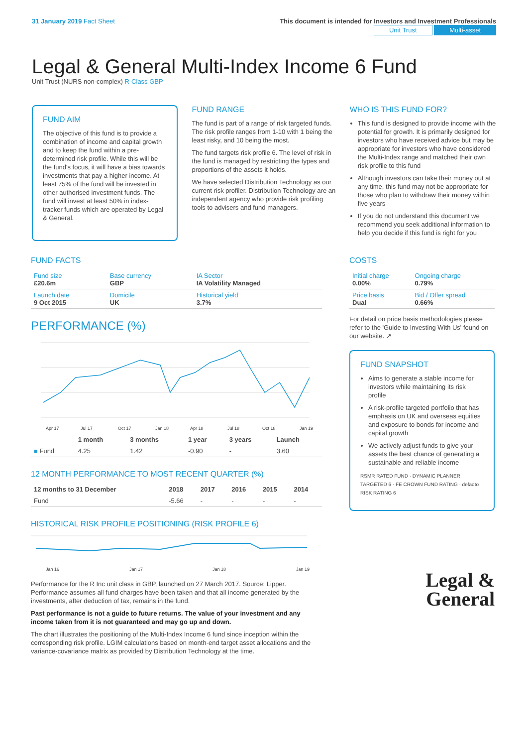31 January 2019 Fact Sheet This document is intended for Investors and Investment Professionals
Unit Trust Multi-asset
Legal & General Multi-Index Income 6 Fund
Unit Trust (NURS non-complex) R-Class GBP
FUND AIM
The objective of this fund is to provide a combination of income and capital growth and to keep the fund within a pre-determined risk profile. While this will be the fund's focus, it will have a bias towards investments that pay a higher income. At least 75% of the fund will be invested in other authorised investment funds. The fund will invest at least 50% in index-tracker funds which are operated by Legal & General.
FUND RANGE
The fund is part of a range of risk targeted funds. The risk profile ranges from 1-10 with 1 being the least risky, and 10 being the most.
The fund targets risk profile 6. The level of risk in the fund is managed by restricting the types and proportions of the assets it holds.
We have selected Distribution Technology as our current risk profiler. Distribution Technology are an independent agency who provide risk profiling tools to advisers and fund managers.
WHO IS THIS FUND FOR?
This fund is designed to provide income with the potential for growth. It is primarily designed for investors who have received advice but may be appropriate for investors who have considered the Multi-Index range and matched their own risk profile to this fund
Although investors can take their money out at any time, this fund may not be appropriate for those who plan to withdraw their money within five years
If you do not understand this document we recommend you seek additional information to help you decide if this fund is right for you
FUND FACTS
| Fund size £20.6m | Base currency GBP | IA Sector IA Volatility Managed |
| Launch date 9 Oct 2015 | Domicile UK | Historical yield 3.7% |
PERFORMANCE (%)
Apr 17
Jul 17
Oct 17
Jan 18
Apr 18
Jul 18
Oct 18
Jan 19
| | 1 month | 3 months | 1 year | 3 years | Launch |
| --- | --- | --- | --- | --- | --- |
| ■ Fund | 4.25 | 1.42 | -0.90 | - | 3.60 |
12 MONTH PERFORMANCE TO MOST RECENT QUARTER (%)
| 12 months to 31 December | 2018 | 2017 | 2016 | 2015 | 2014 |
| --- | --- | --- | --- | --- | --- |
| Fund | -5.66 | - | - | - | - |
HISTORICAL RISK PROFILE POSITIONING (RISK PROFILE 6)
Jan 16
Jan 17
Jan 18
Jan 19
Performance for the R Inc unit class in GBP, launched on 27 March 2017. Source: Lipper. Performance assumes all fund charges have been taken and that all income generated by the investments, after deduction of tax, remains in the fund.
Past performance is not a guide to future returns. The value of your investment and any income taken from it is not guaranteed and may go up and down.
The chart illustrates the positioning of the Multi-Index Income 6 fund since inception within the corresponding risk profile. LGIM calculations based on month-end target asset allocations and the variance-covariance matrix as provided by Distribution Technology at the time.
COSTS
| Initial charge 0.00% | Ongoing charge 0.79% |
| Price basis Dual | Bid / Offer spread 0.66% |
For detail on price basis methodologies please refer to the 'Guide to Investing With Us' found on our website. ↗
FUND SNAPSHOT
Aims to generate a stable income for investors while maintaining its risk profile
A risk-profile targeted portfolio that has emphasis on UK and overseas equities and exposure to bonds for income and capital growth
We actively adjust funds to give your assets the best chance of generating a sustainable and reliable income
RSMR RATED FUND · DYNAMIC PLANNER TARGETED 6 · FE CROWN FUND RATING · defaqto RISK RATING 6
Legal &
General